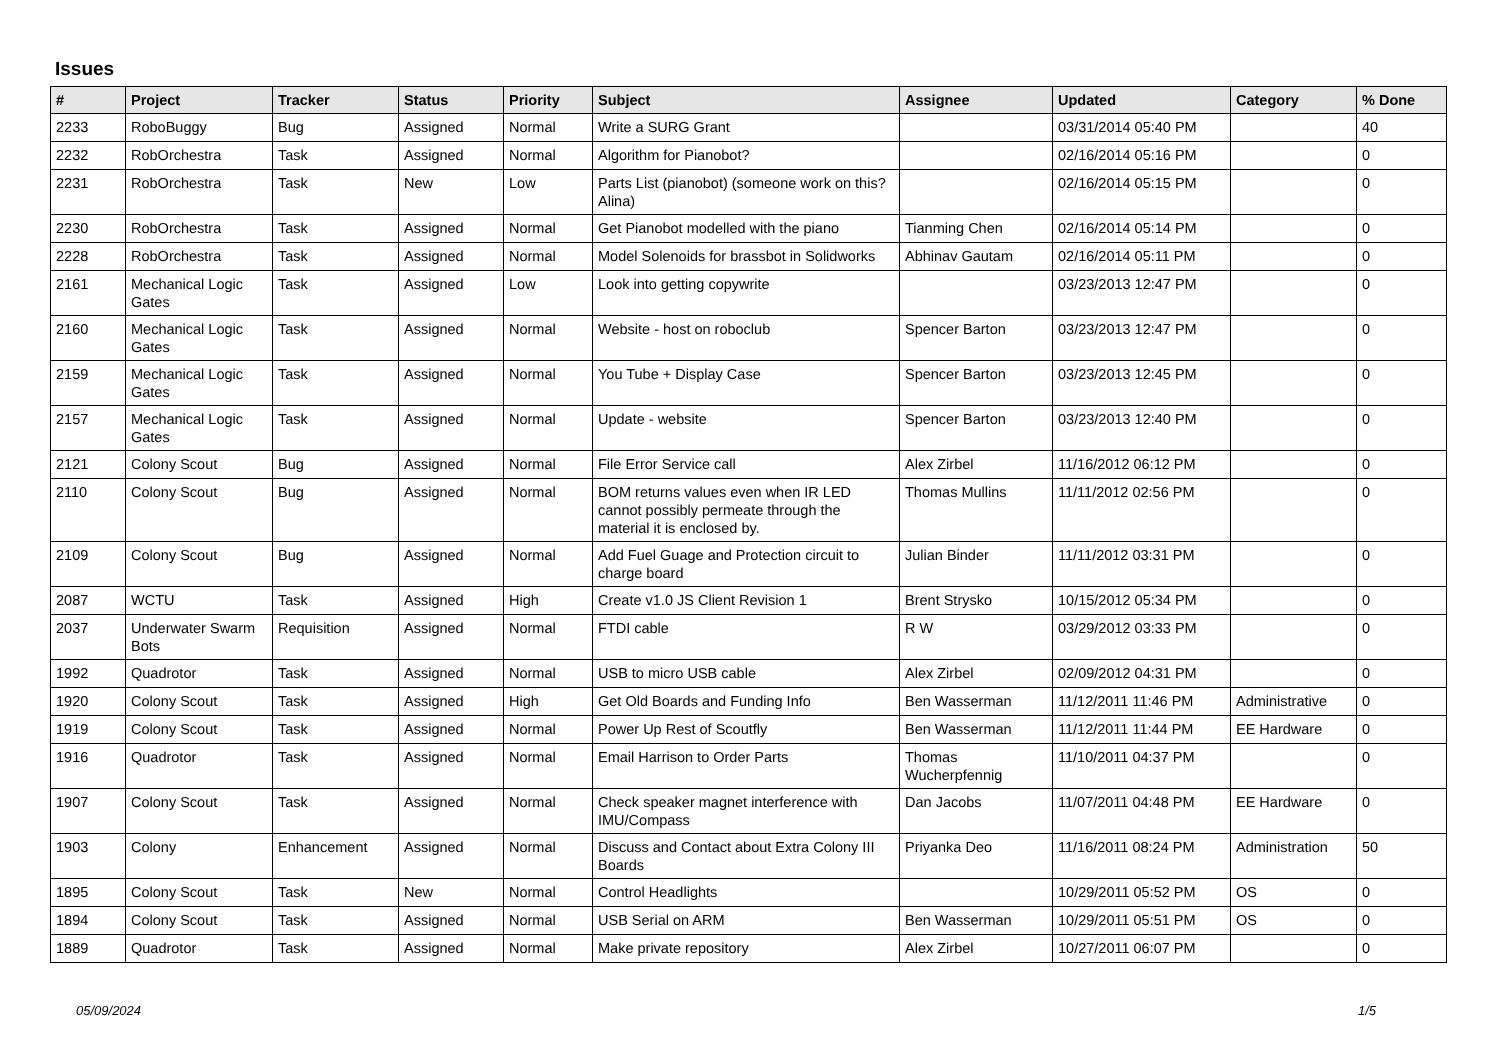Issues
| # | Project | Tracker | Status | Priority | Subject | Assignee | Updated | Category | % Done |
| --- | --- | --- | --- | --- | --- | --- | --- | --- | --- |
| 2233 | RoboBuggy | Bug | Assigned | Normal | Write a SURG Grant | | 03/31/2014 05:40 PM | | 40 |
| 2232 | RobOrchestra | Task | Assigned | Normal | Algorithm for Pianobot? | | 02/16/2014 05:16 PM | | 0 |
| 2231 | RobOrchestra | Task | New | Low | Parts List (pianobot) (someone work on this? Alina) | | 02/16/2014 05:15 PM | | 0 |
| 2230 | RobOrchestra | Task | Assigned | Normal | Get Pianobot modelled with the piano | Tianming Chen | 02/16/2014 05:14 PM | | 0 |
| 2228 | RobOrchestra | Task | Assigned | Normal | Model Solenoids for brassbot in Solidworks | Abhinav Gautam | 02/16/2014 05:11 PM | | 0 |
| 2161 | Mechanical Logic Gates | Task | Assigned | Low | Look into getting copywrite | | 03/23/2013 12:47 PM | | 0 |
| 2160 | Mechanical Logic Gates | Task | Assigned | Normal | Website - host on roboclub | Spencer Barton | 03/23/2013 12:47 PM | | 0 |
| 2159 | Mechanical Logic Gates | Task | Assigned | Normal | You Tube + Display Case | Spencer Barton | 03/23/2013 12:45 PM | | 0 |
| 2157 | Mechanical Logic Gates | Task | Assigned | Normal | Update - website | Spencer Barton | 03/23/2013 12:40 PM | | 0 |
| 2121 | Colony Scout | Bug | Assigned | Normal | File Error Service call | Alex Zirbel | 11/16/2012 06:12 PM | | 0 |
| 2110 | Colony Scout | Bug | Assigned | Normal | BOM returns values even when IR LED cannot possibly permeate through the material it is enclosed by. | Thomas Mullins | 11/11/2012 02:56 PM | | 0 |
| 2109 | Colony Scout | Bug | Assigned | Normal | Add Fuel Guage and Protection circuit to charge board | Julian Binder | 11/11/2012 03:31 PM | | 0 |
| 2087 | WCTU | Task | Assigned | High | Create v1.0 JS Client Revision 1 | Brent Strysko | 10/15/2012 05:34 PM | | 0 |
| 2037 | Underwater Swarm Bots | Requisition | Assigned | Normal | FTDI cable | R W | 03/29/2012 03:33 PM | | 0 |
| 1992 | Quadrotor | Task | Assigned | Normal | USB to micro USB cable | Alex Zirbel | 02/09/2012 04:31 PM | | 0 |
| 1920 | Colony Scout | Task | Assigned | High | Get Old Boards and Funding Info | Ben Wasserman | 11/12/2011 11:46 PM | Administrative | 0 |
| 1919 | Colony Scout | Task | Assigned | Normal | Power Up Rest of Scoutfly | Ben Wasserman | 11/12/2011 11:44 PM | EE Hardware | 0 |
| 1916 | Quadrotor | Task | Assigned | Normal | Email Harrison to Order Parts | Thomas Wucherpfennig | 11/10/2011 04:37 PM | | 0 |
| 1907 | Colony Scout | Task | Assigned | Normal | Check speaker magnet interference with IMU/Compass | Dan Jacobs | 11/07/2011 04:48 PM | EE Hardware | 0 |
| 1903 | Colony | Enhancement | Assigned | Normal | Discuss and Contact about Extra Colony III Boards | Priyanka Deo | 11/16/2011 08:24 PM | Administration | 50 |
| 1895 | Colony Scout | Task | New | Normal | Control Headlights | | 10/29/2011 05:52 PM | OS | 0 |
| 1894 | Colony Scout | Task | Assigned | Normal | USB Serial on ARM | Ben Wasserman | 10/29/2011 05:51 PM | OS | 0 |
| 1889 | Quadrotor | Task | Assigned | Normal | Make private repository | Alex Zirbel | 10/27/2011 06:07 PM | | 0 |
05/09/2024 1/5